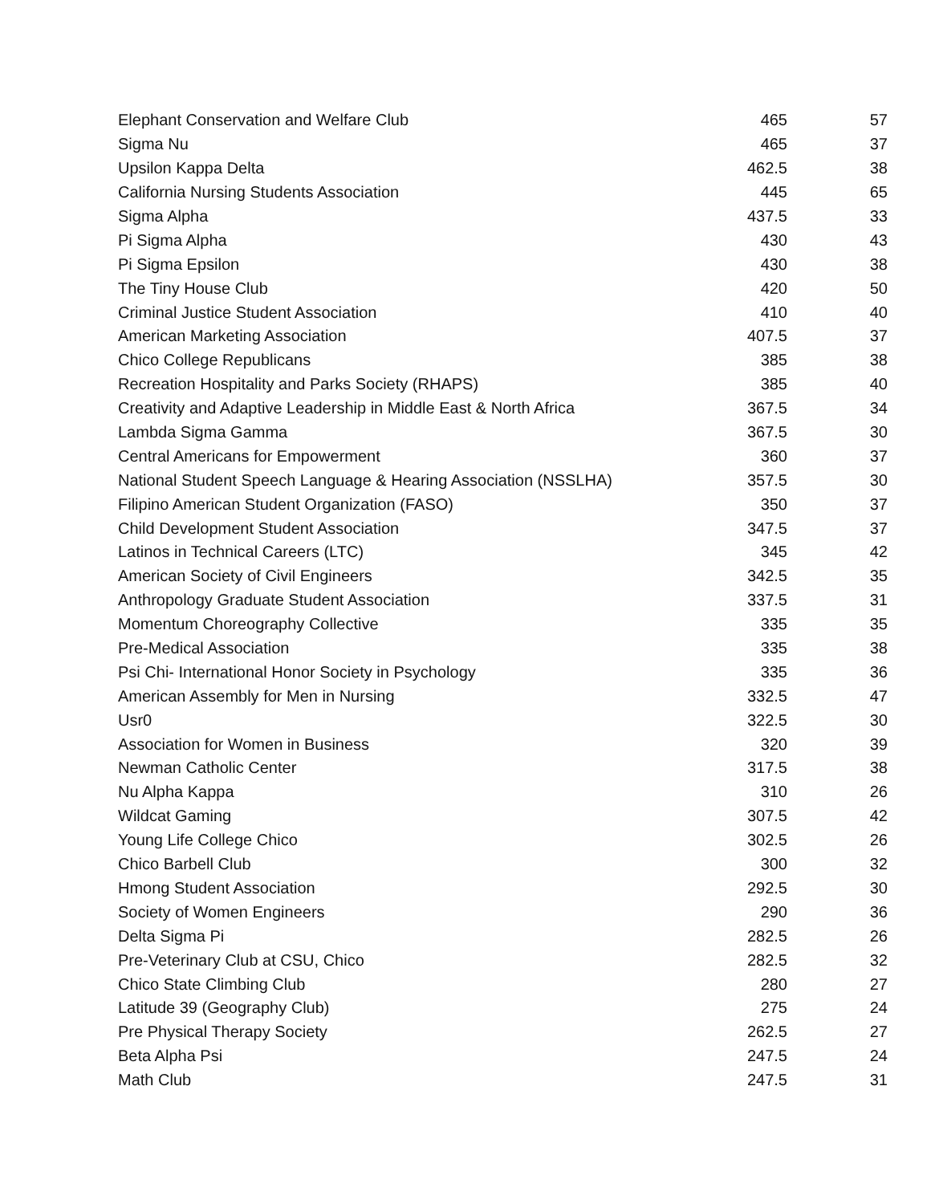| Elephant Conservation and Welfare Club | 465 | 57 |
| Sigma Nu | 465 | 37 |
| Upsilon Kappa Delta | 462.5 | 38 |
| California Nursing Students Association | 445 | 65 |
| Sigma Alpha | 437.5 | 33 |
| Pi Sigma Alpha | 430 | 43 |
| Pi Sigma Epsilon | 430 | 38 |
| The Tiny House Club | 420 | 50 |
| Criminal Justice Student Association | 410 | 40 |
| American Marketing Association | 407.5 | 37 |
| Chico College Republicans | 385 | 38 |
| Recreation Hospitality and Parks Society (RHAPS) | 385 | 40 |
| Creativity and Adaptive Leadership in Middle East & North Africa | 367.5 | 34 |
| Lambda Sigma Gamma | 367.5 | 30 |
| Central Americans for Empowerment | 360 | 37 |
| National Student Speech Language & Hearing Association (NSSLHA) | 357.5 | 30 |
| Filipino American Student Organization (FASO) | 350 | 37 |
| Child Development Student Association | 347.5 | 37 |
| Latinos in Technical Careers (LTC) | 345 | 42 |
| American Society of Civil Engineers | 342.5 | 35 |
| Anthropology Graduate Student Association | 337.5 | 31 |
| Momentum Choreography Collective | 335 | 35 |
| Pre-Medical Association | 335 | 38 |
| Psi Chi- International Honor Society in Psychology | 335 | 36 |
| American Assembly for Men in Nursing | 332.5 | 47 |
| Usr0 | 322.5 | 30 |
| Association for Women in Business | 320 | 39 |
| Newman Catholic Center | 317.5 | 38 |
| Nu Alpha Kappa | 310 | 26 |
| Wildcat Gaming | 307.5 | 42 |
| Young Life College Chico | 302.5 | 26 |
| Chico Barbell Club | 300 | 32 |
| Hmong Student Association | 292.5 | 30 |
| Society of Women Engineers | 290 | 36 |
| Delta Sigma Pi | 282.5 | 26 |
| Pre-Veterinary Club at CSU, Chico | 282.5 | 32 |
| Chico State Climbing Club | 280 | 27 |
| Latitude 39 (Geography Club) | 275 | 24 |
| Pre Physical Therapy Society | 262.5 | 27 |
| Beta Alpha Psi | 247.5 | 24 |
| Math Club | 247.5 | 31 |